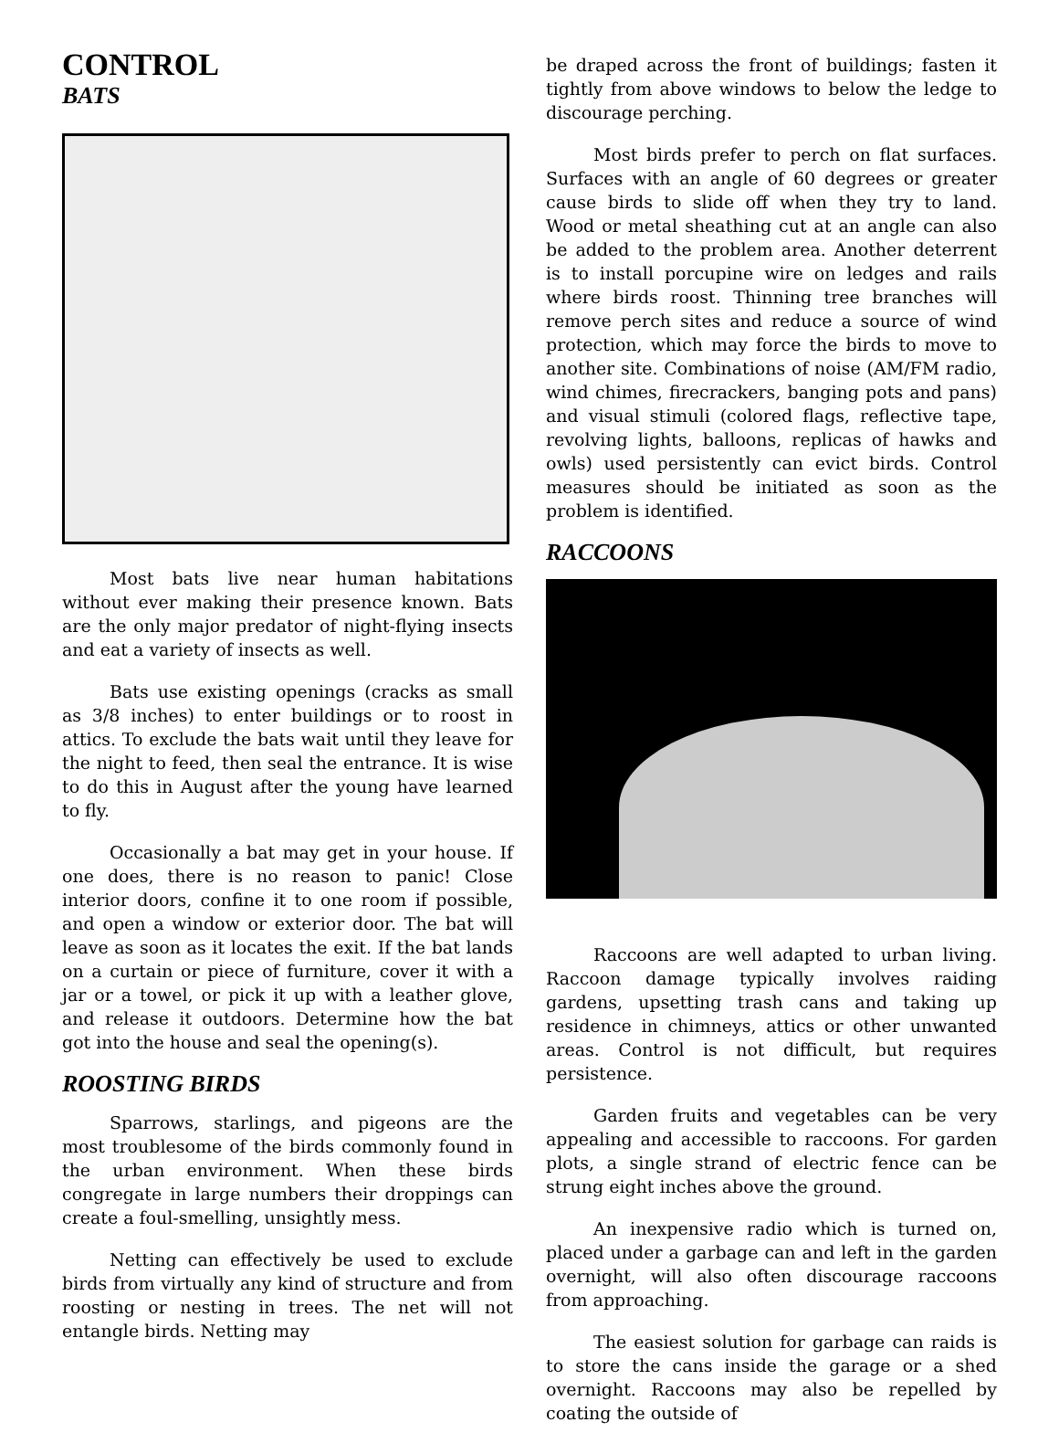CONTROL
BATS
Most bats live near human habitations without ever making their presence known. Bats are the only major predator of night-flying insects and eat a variety of insects as well.
Bats use existing openings (cracks as small as 3/8 inches) to enter buildings or to roost in attics. To exclude the bats wait until they leave for the night to feed, then seal the entrance. It is wise to do this in August after the young have learned to fly.
Occasionally a bat may get in your house. If one does, there is no reason to panic! Close interior doors, confine it to one room if possible, and open a window or exterior door. The bat will leave as soon as it locates the exit. If the bat lands on a curtain or piece of furniture, cover it with a jar or a towel, or pick it up with a leather glove, and release it outdoors. Determine how the bat got into the house and seal the opening(s).
ROOSTING BIRDS
Sparrows, starlings, and pigeons are the most troublesome of the birds commonly found in the urban environment. When these birds congregate in large numbers their droppings can create a foul-smelling, unsightly mess.
Netting can effectively be used to exclude birds from virtually any kind of structure and from roosting or nesting in trees. The net will not entangle birds. Netting may
be draped across the front of buildings; fasten it tightly from above windows to below the ledge to discourage perching.
Most birds prefer to perch on flat surfaces. Surfaces with an angle of 60 degrees or greater cause birds to slide off when they try to land. Wood or metal sheathing cut at an angle can also be added to the problem area. Another deterrent is to install porcupine wire on ledges and rails where birds roost. Thinning tree branches will remove perch sites and reduce a source of wind protection, which may force the birds to move to another site. Combinations of noise (AM/FM radio, wind chimes, firecrackers, banging pots and pans) and visual stimuli (colored flags, reflective tape, revolving lights, balloons, replicas of hawks and owls) used persistently can evict birds. Control measures should be initiated as soon as the problem is identified.
RACCOONS
Raccoons are well adapted to urban living. Raccoon damage typically involves raiding gardens, upsetting trash cans and taking up residence in chimneys, attics or other unwanted areas. Control is not difficult, but requires persistence.
Garden fruits and vegetables can be very appealing and accessible to raccoons. For garden plots, a single strand of electric fence can be strung eight inches above the ground.
An inexpensive radio which is turned on, placed under a garbage can and left in the garden overnight, will also often discourage raccoons from approaching.
The easiest solution for garbage can raids is to store the cans inside the garage or a shed overnight. Raccoons may also be repelled by coating the outside of